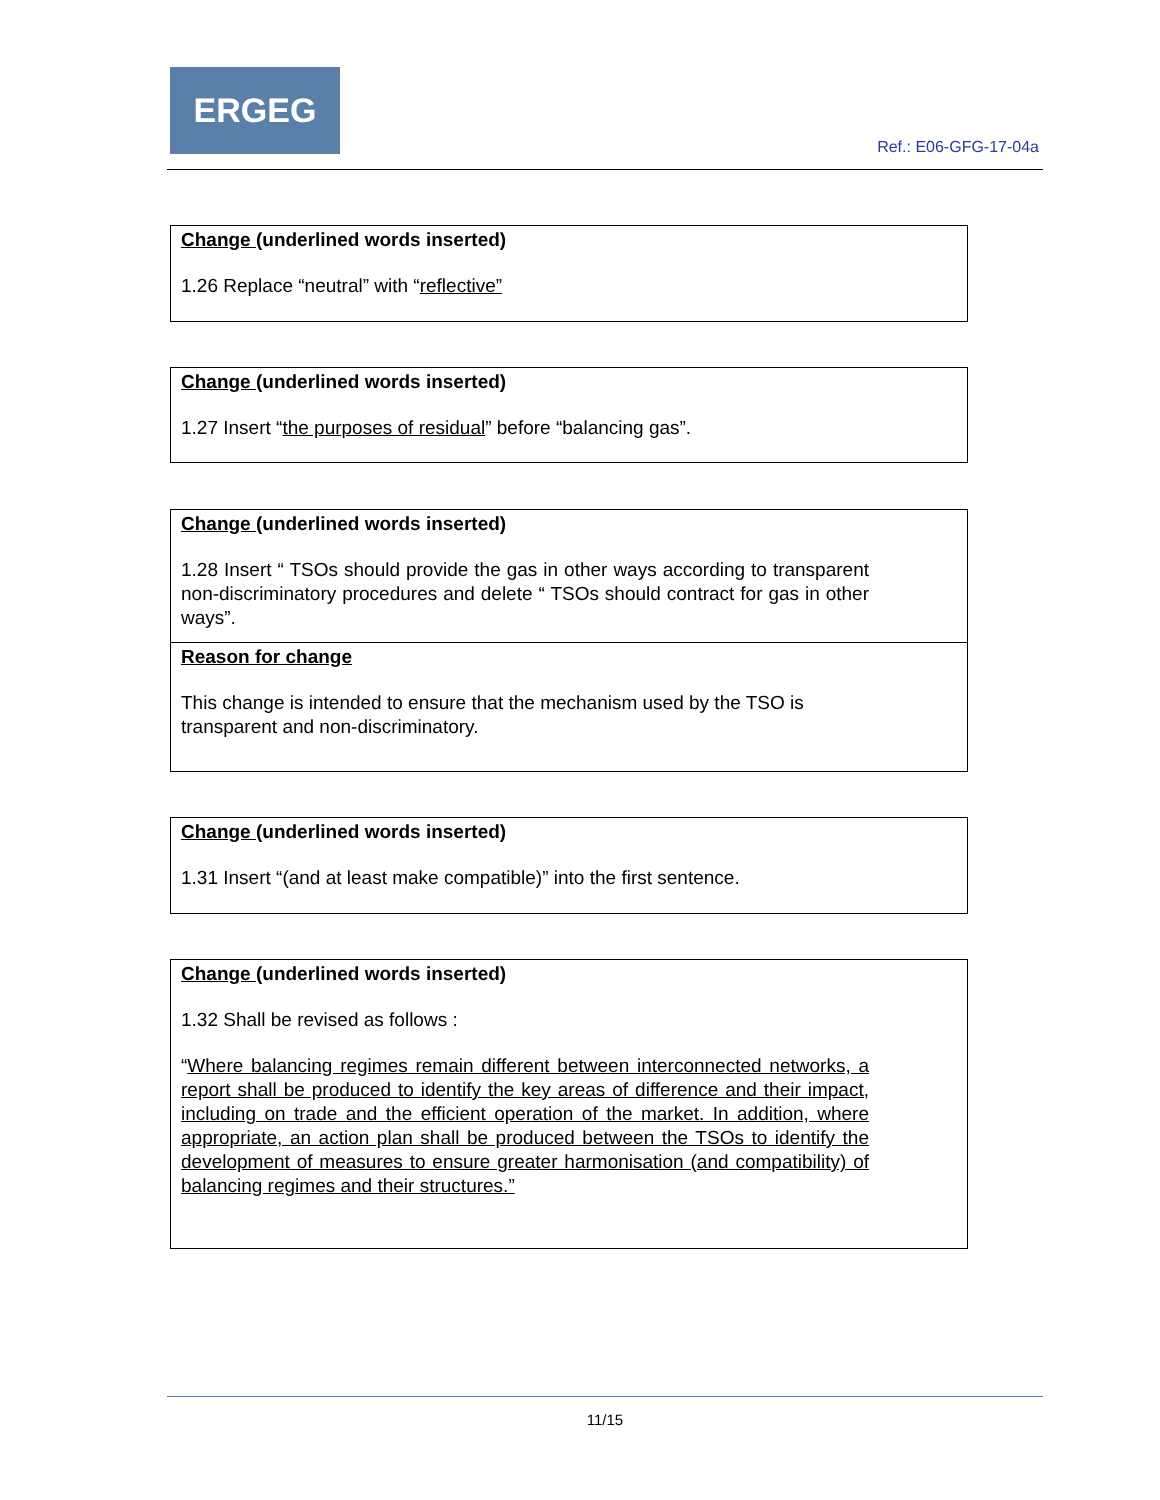ERGEG
Ref.: E06-GFG-17-04a
Change (underlined words inserted)
1.26 Replace “neutral” with “reflective”
Change (underlined words inserted)
1.27 Insert “the purposes of residual” before “balancing gas”.
Change (underlined words inserted)
1.28 Insert “ TSOs should provide the gas in other ways according to transparent non-discriminatory procedures and delete “ TSOs should contract for gas in other ways”.
Reason for change
This change is intended to ensure that the mechanism used by the TSO is transparent and non-discriminatory.
Change (underlined words inserted)
1.31 Insert “(and at least make compatible)” into the first sentence.
Change (underlined words inserted)
1.32 Shall be revised as follows :
“Where balancing regimes remain different between interconnected networks, a report shall be produced to identify the key areas of difference and their impact, including on trade and the efficient operation of the market. In addition, where appropriate, an action plan shall be produced between the TSOs to identify the development of measures to ensure greater harmonisation (and compatibility) of balancing regimes and their structures.”
11/15